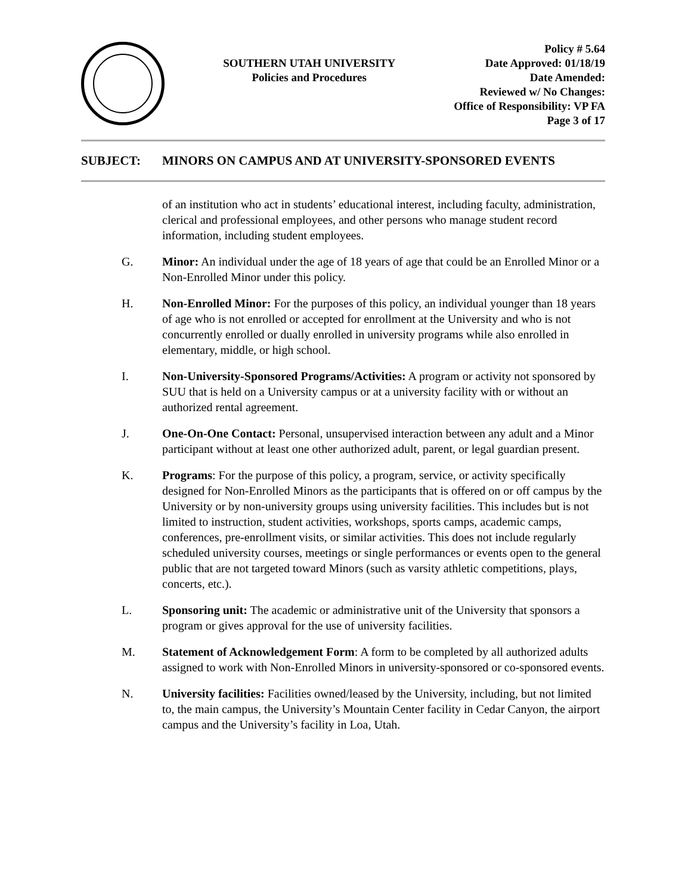SOUTHERN UTAH UNIVERSITY
Policies and Procedures
Policy # 5.64
Date Approved: 01/18/19
Date Amended:
Reviewed w/ No Changes:
Office of Responsibility: VP FA
Page 3 of 17
SUBJECT: MINORS ON CAMPUS AND AT UNIVERSITY-SPONSORED EVENTS
of an institution who act in students’ educational interest, including faculty, administration, clerical and professional employees, and other persons who manage student record information, including student employees.
G. Minor: An individual under the age of 18 years of age that could be an Enrolled Minor or a Non-Enrolled Minor under this policy.
H. Non-Enrolled Minor: For the purposes of this policy, an individual younger than 18 years of age who is not enrolled or accepted for enrollment at the University and who is not concurrently enrolled or dually enrolled in university programs while also enrolled in elementary, middle, or high school.
I. Non-University-Sponsored Programs/Activities: A program or activity not sponsored by SUU that is held on a University campus or at a university facility with or without an authorized rental agreement.
J. One-On-One Contact: Personal, unsupervised interaction between any adult and a Minor participant without at least one other authorized adult, parent, or legal guardian present.
K. Programs: For the purpose of this policy, a program, service, or activity specifically designed for Non-Enrolled Minors as the participants that is offered on or off campus by the University or by non-university groups using university facilities. This includes but is not limited to instruction, student activities, workshops, sports camps, academic camps, conferences, pre-enrollment visits, or similar activities. This does not include regularly scheduled university courses, meetings or single performances or events open to the general public that are not targeted toward Minors (such as varsity athletic competitions, plays, concerts, etc.).
L. Sponsoring unit: The academic or administrative unit of the University that sponsors a program or gives approval for the use of university facilities.
M. Statement of Acknowledgement Form: A form to be completed by all authorized adults assigned to work with Non-Enrolled Minors in university-sponsored or co-sponsored events.
N. University facilities: Facilities owned/leased by the University, including, but not limited to, the main campus, the University’s Mountain Center facility in Cedar Canyon, the airport campus and the University’s facility in Loa, Utah.